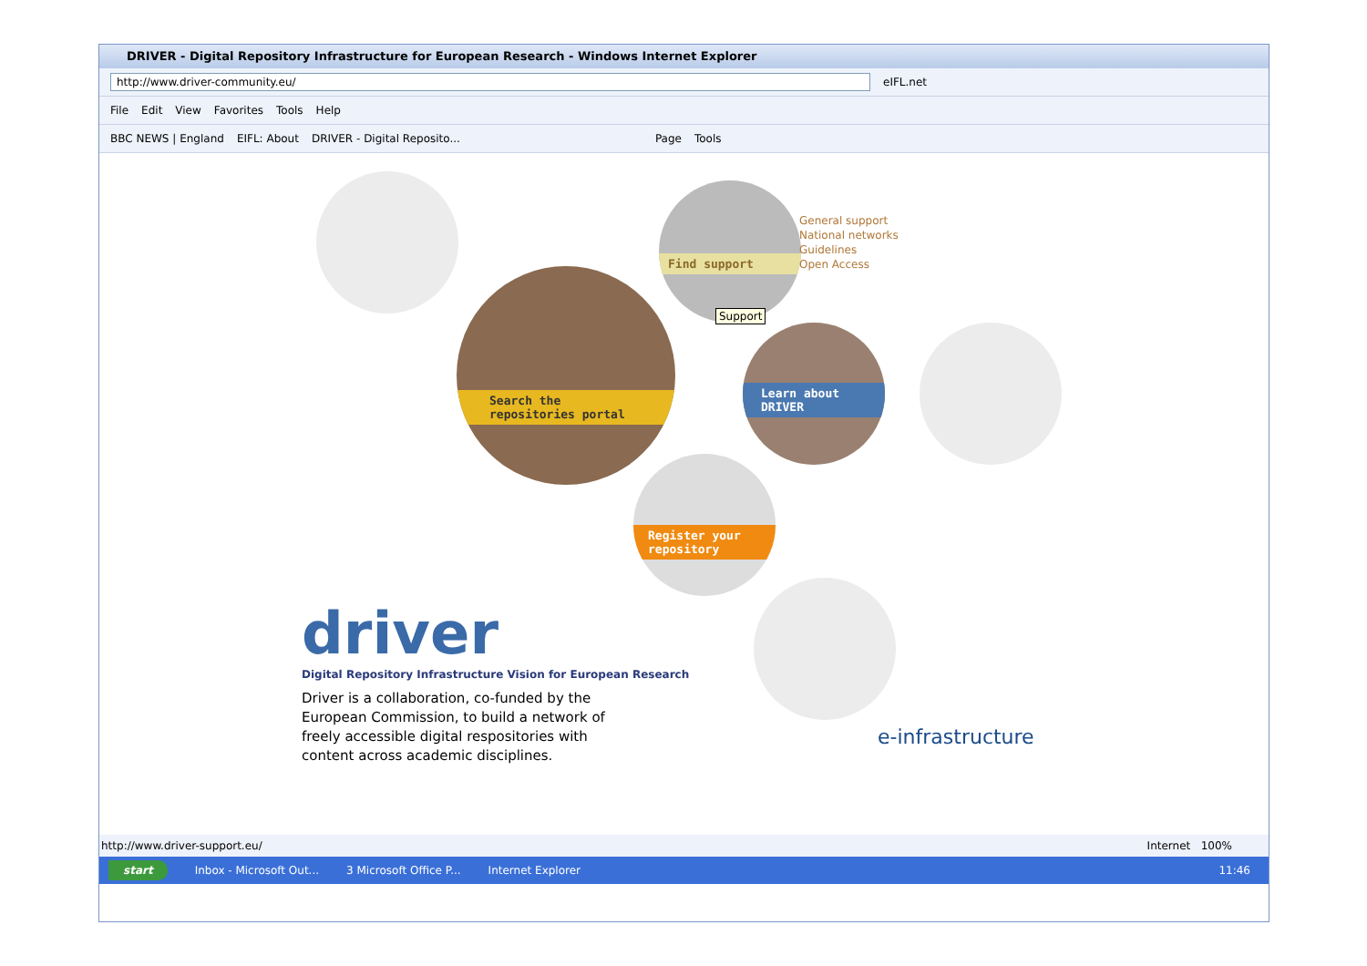DRIVER - Digital Repository Infrastructure for European Research - Windows Internet Explorer
http://www.driver-community.eu/ eIFL.net
File Edit View Favorites Tools Help
BBC NEWS | England EIFL: About DRIVER - Digital Reposito... Page Tools
Find support
General support
National networks
Guidelines
Open Access
Support
Search the
repositories portal
Learn about
DRIVER
Register your
repository
driver
Digital Repository Infrastructure Vision for European Research
Driver is a collaboration, co-funded by the European Commission, to build a network of freely accessible digital respositories with content across academic disciplines.
e-infrastructure
http://www.driver-support.eu/ Internet 100%
start Inbox - Microsoft Out... 3 Microsoft Office P... Internet Explorer 11:46